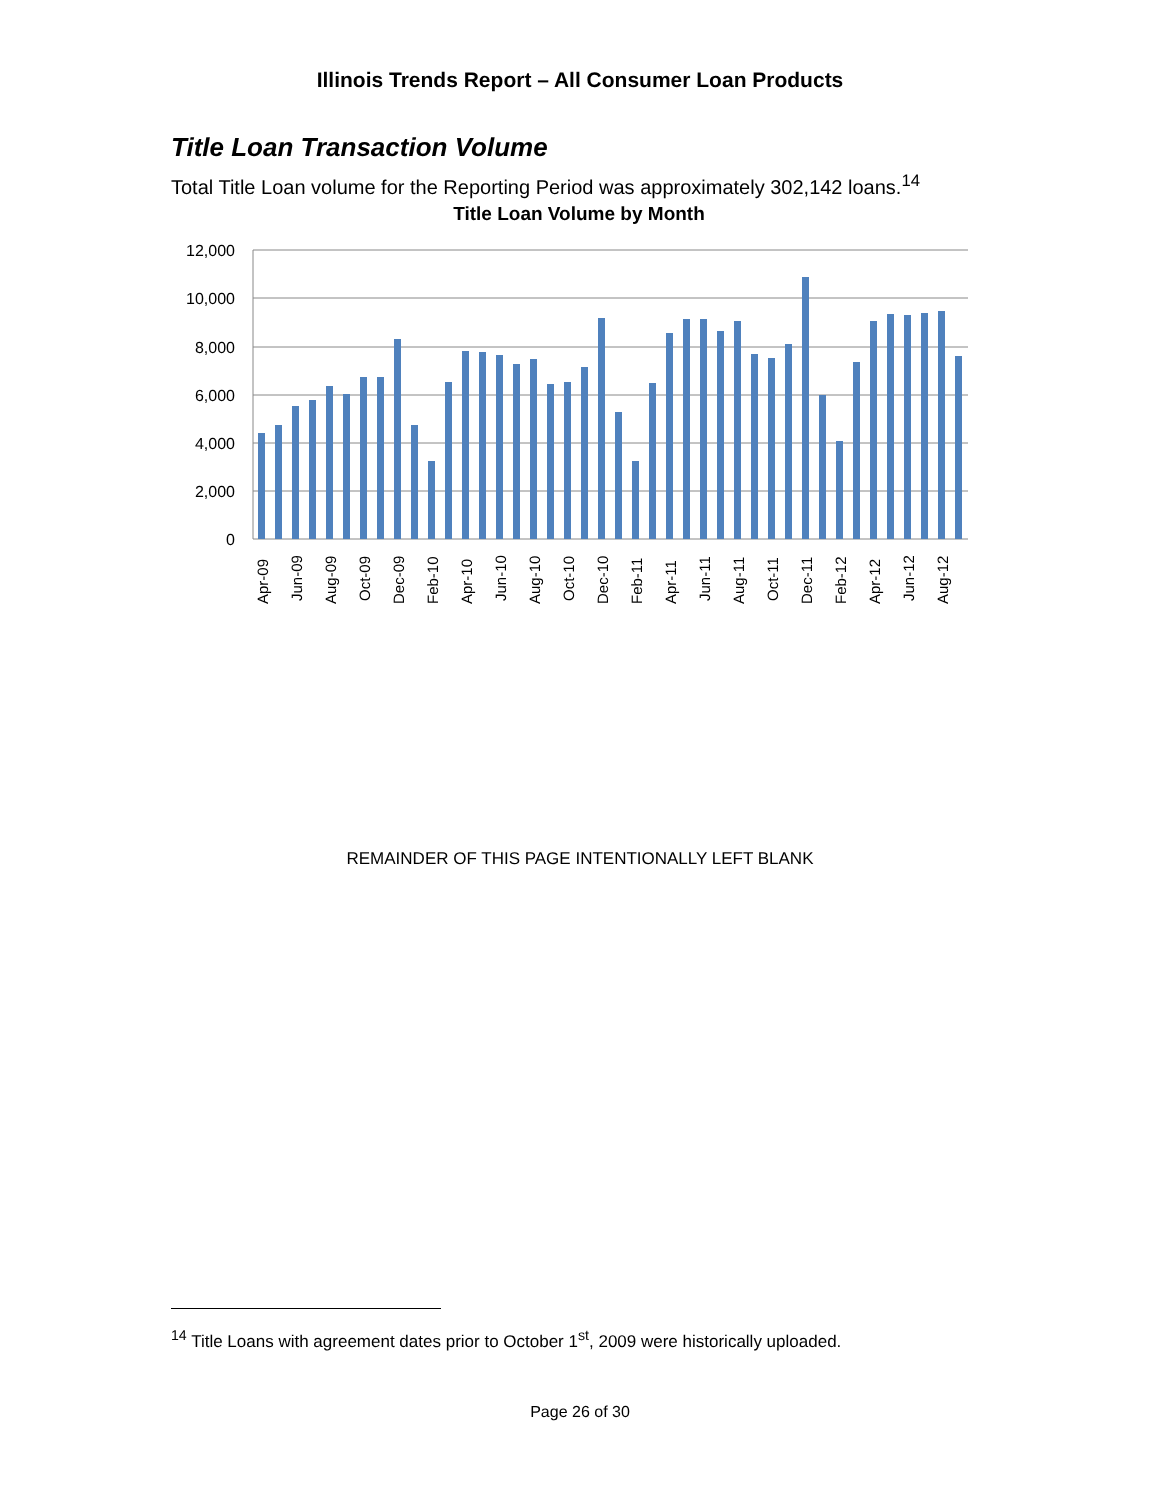Illinois Trends Report – All Consumer Loan Products
Title Loan Transaction Volume
Total Title Loan volume for the Reporting Period was approximately 302,142 loans.<sup>14</sup>
Title Loan Volume by Month
12,000
10,000
8,000
6,000
4,000
2,000
0
Apr-09
Jun-09
Aug-09
Oct-09
Dec-09
Feb-10
Apr-10
Jun-10
Aug-10
Oct-10
Dec-10
Feb-11
Apr-11
Jun-11
Aug-11
Oct-11
Dec-11
Feb-12
Apr-12
Jun-12
Aug-12
REMAINDER OF THIS PAGE INTENTIONALLY LEFT BLANK
<sup>14</sup> Title Loans with agreement dates prior to October 1<sup>st</sup>, 2009 were historically uploaded.
Page 26 of 30